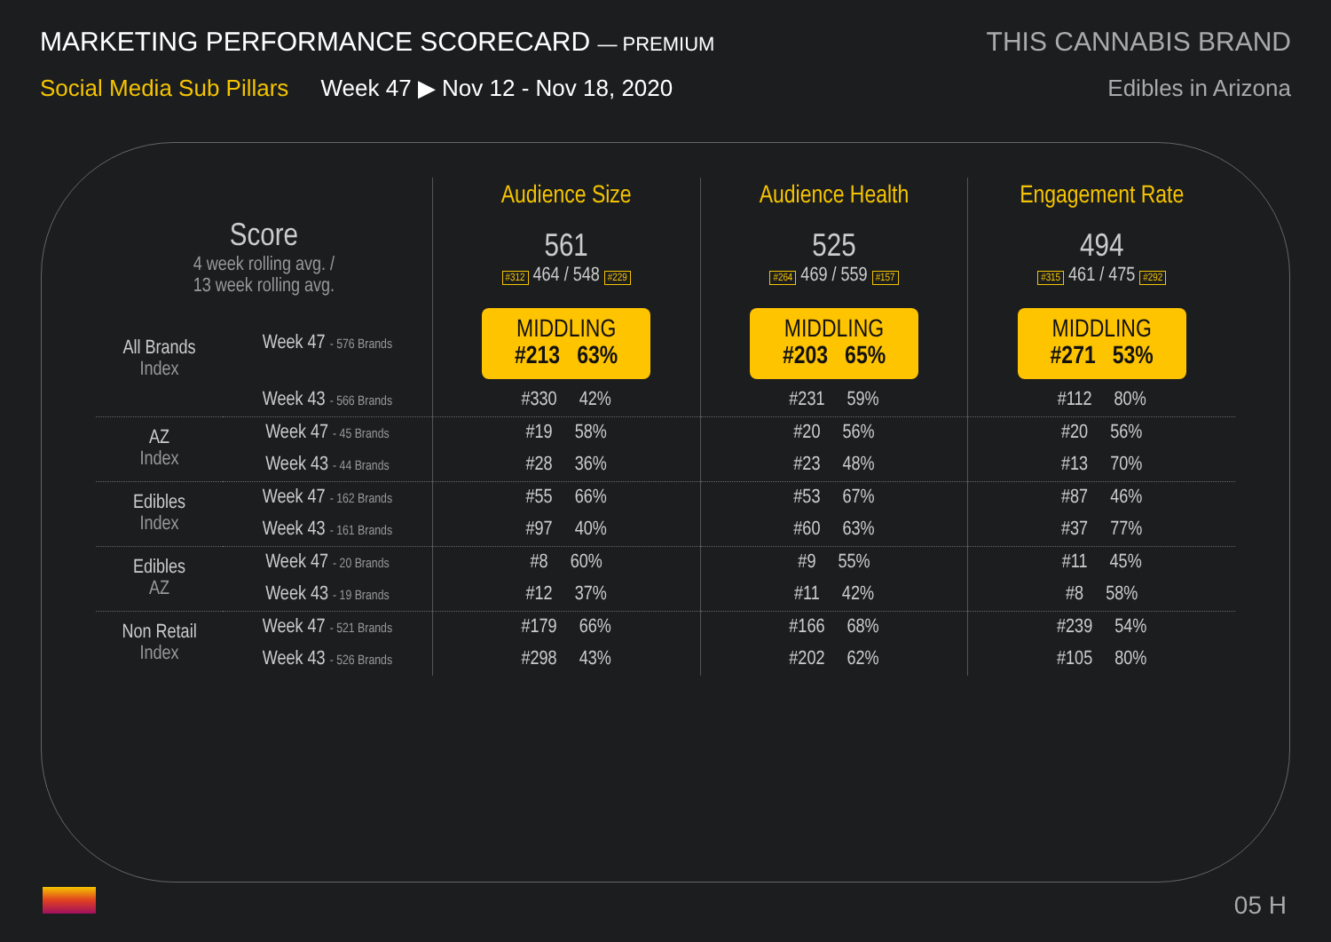MARKETING PERFORMANCE SCORECARD — PREMIUM
Social Media Sub Pillars Week 47 ▶ Nov 12 - Nov 18, 2020
THIS CANNABIS BRAND
Edibles in Arizona
| | | Audience Size | Audience Health | Engagement Rate |
| Score 4 week rolling avg. / 13 week rolling avg. | | 561 #312 464 / 548 #229 | 525 #264 469 / 559 #157 | 494 #315 461 / 475 #292 |
| All Brands Index | Week 47 - 576 Brands | MIDDLING #213 63% | MIDDLING #203 65% | MIDDLING #271 53% |
| | Week 43 - 566 Brands | #330 42% | #231 59% | #112 80% |
| AZ Index | Week 47 - 45 Brands | #19 58% | #20 56% | #20 56% |
| | Week 43 - 44 Brands | #28 36% | #23 48% | #13 70% |
| Edibles Index | Week 47 - 162 Brands | #55 66% | #53 67% | #87 46% |
| | Week 43 - 161 Brands | #97 40% | #60 63% | #37 77% |
| Edibles AZ | Week 47 - 20 Brands | #8 60% | #9 55% | #11 45% |
| | Week 43 - 19 Brands | #12 37% | #11 42% | #8 58% |
| Non Retail Index | Week 47 - 521 Brands | #179 66% | #166 68% | #239 54% |
| | Week 43 - 526 Brands | #298 43% | #202 62% | #105 80% |
05 H